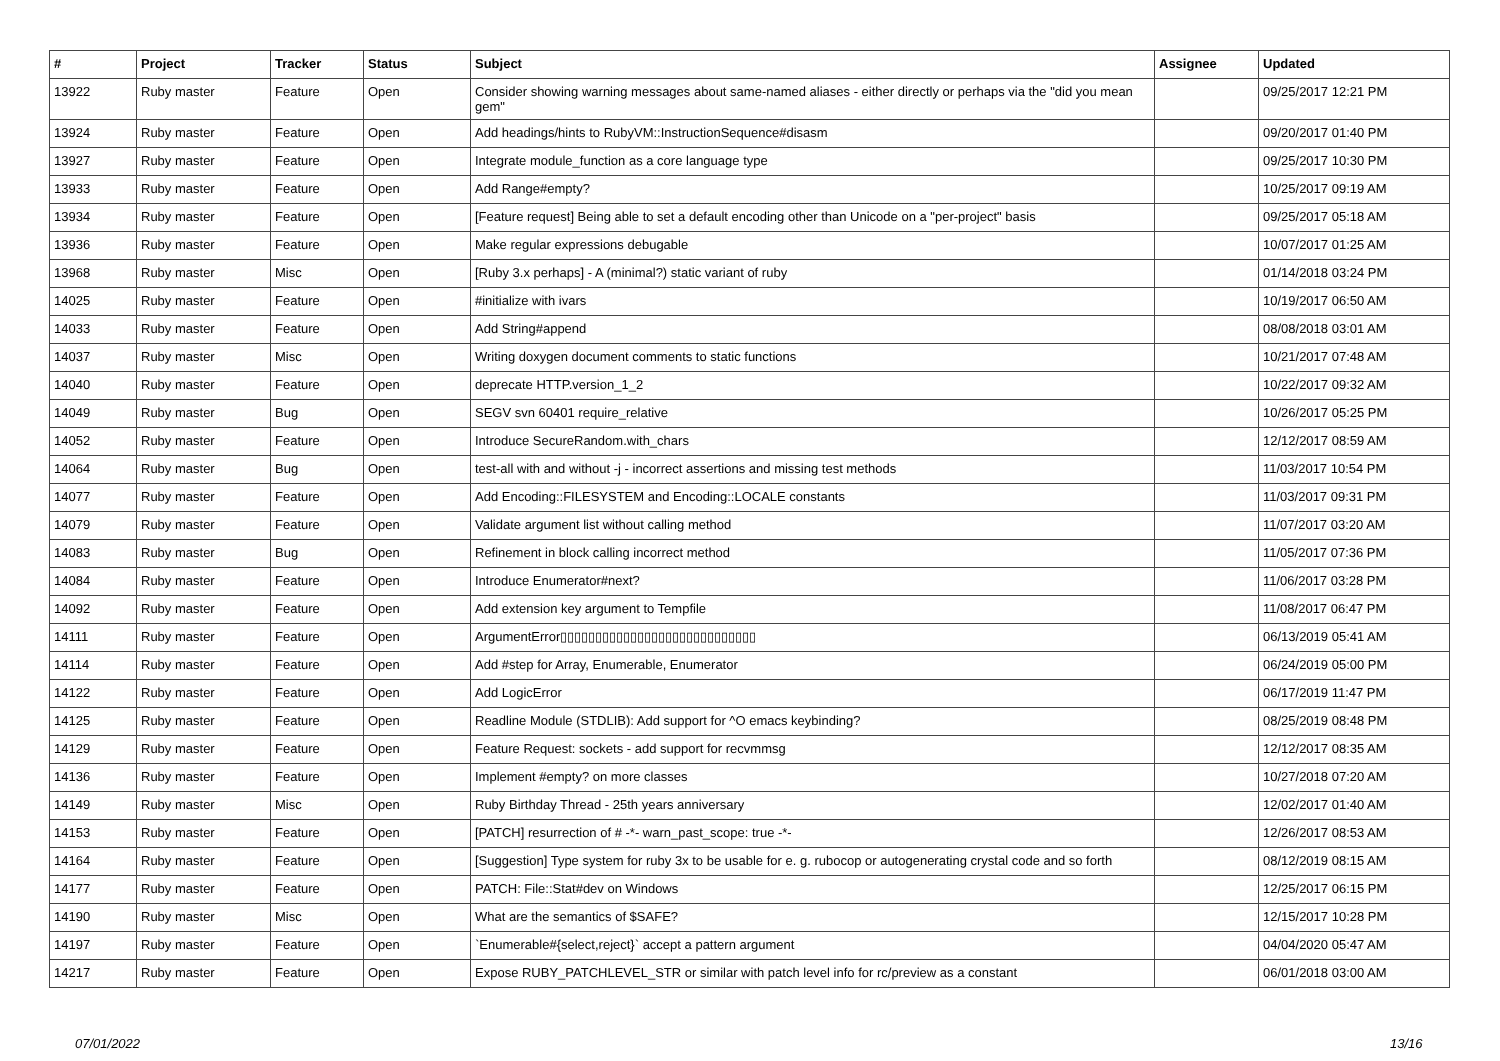| # | Project | Tracker | Status | Subject | Assignee | Updated |
| --- | --- | --- | --- | --- | --- | --- |
| 13922 | Ruby master | Feature | Open | Consider showing warning messages about same-named aliases - either directly or perhaps via the "did you mean gem" | | 09/25/2017 12:21 PM |
| 13924 | Ruby master | Feature | Open | Add headings/hints to RubyVM::InstructionSequence#disasm | | 09/20/2017 01:40 PM |
| 13927 | Ruby master | Feature | Open | Integrate module_function as a core language type | | 09/25/2017 10:30 PM |
| 13933 | Ruby master | Feature | Open | Add Range#empty? | | 10/25/2017 09:19 AM |
| 13934 | Ruby master | Feature | Open | [Feature request] Being able to set a default encoding other than Unicode on a "per-project" basis | | 09/25/2017 05:18 AM |
| 13936 | Ruby master | Feature | Open | Make regular expressions debugable | | 10/07/2017 01:25 AM |
| 13968 | Ruby master | Misc | Open | [Ruby 3.x perhaps] - A (minimal?) static variant of ruby | | 01/14/2018 03:24 PM |
| 14025 | Ruby master | Feature | Open | #initialize with ivars | | 10/19/2017 06:50 AM |
| 14033 | Ruby master | Feature | Open | Add String#append | | 08/08/2018 03:01 AM |
| 14037 | Ruby master | Misc | Open | Writing doxygen document comments to static functions | | 10/21/2017 07:48 AM |
| 14040 | Ruby master | Feature | Open | deprecate HTTP.version_1_2 | | 10/22/2017 09:32 AM |
| 14049 | Ruby master | Bug | Open | SEGV svn 60401 require_relative | | 10/26/2017 05:25 PM |
| 14052 | Ruby master | Feature | Open | Introduce SecureRandom.with_chars | | 12/12/2017 08:59 AM |
| 14064 | Ruby master | Bug | Open | test-all with and without -j - incorrect assertions and missing test methods | | 11/03/2017 10:54 PM |
| 14077 | Ruby master | Feature | Open | Add Encoding::FILESYSTEM and Encoding::LOCALE constants | | 11/03/2017 09:31 PM |
| 14079 | Ruby master | Feature | Open | Validate argument list without calling method | | 11/07/2017 03:20 AM |
| 14083 | Ruby master | Bug | Open | Refinement in block calling incorrect method | | 11/05/2017 07:36 PM |
| 14084 | Ruby master | Feature | Open | Introduce Enumerator#next? | | 11/06/2017 03:28 PM |
| 14092 | Ruby master | Feature | Open | Add extension key argument to Tempfile | | 11/08/2017 06:47 PM |
| 14111 | Ruby master | Feature | Open | ArgumentError▯▯▯▯▯▯▯▯▯▯▯▯▯▯▯▯▯▯▯▯▯▯▯▯▯▯▯▯ | | 06/13/2019 05:41 AM |
| 14114 | Ruby master | Feature | Open | Add #step for Array, Enumerable, Enumerator | | 06/24/2019 05:00 PM |
| 14122 | Ruby master | Feature | Open | Add LogicError | | 06/17/2019 11:47 PM |
| 14125 | Ruby master | Feature | Open | Readline Module (STDLIB): Add support for ^O emacs keybinding? | | 08/25/2019 08:48 PM |
| 14129 | Ruby master | Feature | Open | Feature Request: sockets - add support for recvmmsg | | 12/12/2017 08:35 AM |
| 14136 | Ruby master | Feature | Open | Implement #empty? on more classes | | 10/27/2018 07:20 AM |
| 14149 | Ruby master | Misc | Open | Ruby Birthday Thread - 25th years anniversary | | 12/02/2017 01:40 AM |
| 14153 | Ruby master | Feature | Open | [PATCH] resurrection of # -*- warn_past_scope: true -*- | | 12/26/2017 08:53 AM |
| 14164 | Ruby master | Feature | Open | [Suggestion] Type system for ruby 3x to be usable for e. g. rubocop or autogenerating crystal code and so forth | | 08/12/2019 08:15 AM |
| 14177 | Ruby master | Feature | Open | PATCH: File::Stat#dev on Windows | | 12/25/2017 06:15 PM |
| 14190 | Ruby master | Misc | Open | What are the semantics of $SAFE? | | 12/15/2017 10:28 PM |
| 14197 | Ruby master | Feature | Open | `Enumerable#{select,reject}` accept a pattern argument | | 04/04/2020 05:47 AM |
| 14217 | Ruby master | Feature | Open | Expose RUBY_PATCHLEVEL_STR or similar with patch level info for rc/preview as a constant | | 06/01/2018 03:00 AM |
07/01/2022 13/16